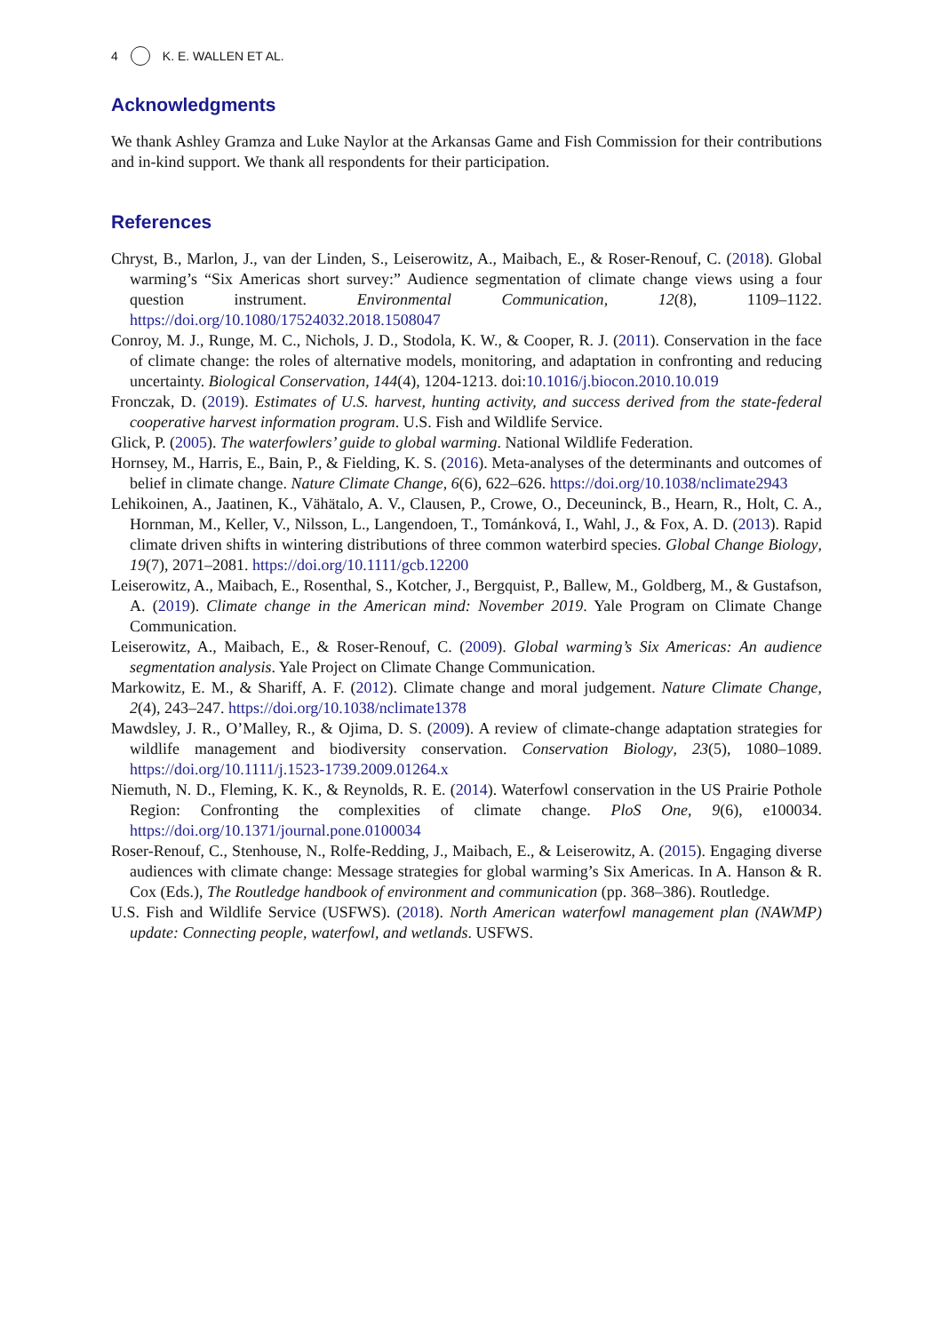4 K. E. WALLEN ET AL.
Acknowledgments
We thank Ashley Gramza and Luke Naylor at the Arkansas Game and Fish Commission for their contributions and in-kind support. We thank all respondents for their participation.
References
Chryst, B., Marlon, J., van der Linden, S., Leiserowitz, A., Maibach, E., & Roser-Renouf, C. (2018). Global warming’s “Six Americas short survey:” Audience segmentation of climate change views using a four question instrument. Environmental Communication, 12(8), 1109–1122. https://doi.org/10.1080/17524032.2018.1508047
Conroy, M. J., Runge, M. C., Nichols, J. D., Stodola, K. W., & Cooper, R. J. (2011). Conservation in the face of climate change: the roles of alternative models, monitoring, and adaptation in confronting and reducing uncertainty. Biological Conservation, 144(4), 1204-1213. doi:10.1016/j.biocon.2010.10.019
Fronczak, D. (2019). Estimates of U.S. harvest, hunting activity, and success derived from the state-federal cooperative harvest information program. U.S. Fish and Wildlife Service.
Glick, P. (2005). The waterfowlers’ guide to global warming. National Wildlife Federation.
Hornsey, M., Harris, E., Bain, P., & Fielding, K. S. (2016). Meta-analyses of the determinants and outcomes of belief in climate change. Nature Climate Change, 6(6), 622–626. https://doi.org/10.1038/nclimate2943
Lehikoinen, A., Jaatinen, K., Vähätalo, A. V., Clausen, P., Crowe, O., Deceuninck, B., Hearn, R., Holt, C. A., Hornman, M., Keller, V., Nilsson, L., Langendoen, T., Tománková, I., Wahl, J., & Fox, A. D. (2013). Rapid climate driven shifts in wintering distributions of three common waterbird species. Global Change Biology, 19(7), 2071–2081. https://doi.org/10.1111/gcb.12200
Leiserowitz, A., Maibach, E., Rosenthal, S., Kotcher, J., Bergquist, P., Ballew, M., Goldberg, M., & Gustafson, A. (2019). Climate change in the American mind: November 2019. Yale Program on Climate Change Communication.
Leiserowitz, A., Maibach, E., & Roser-Renouf, C. (2009). Global warming’s Six Americas: An audience segmentation analysis. Yale Project on Climate Change Communication.
Markowitz, E. M., & Shariff, A. F. (2012). Climate change and moral judgement. Nature Climate Change, 2(4), 243–247. https://doi.org/10.1038/nclimate1378
Mawdsley, J. R., O’Malley, R., & Ojima, D. S. (2009). A review of climate-change adaptation strategies for wildlife management and biodiversity conservation. Conservation Biology, 23(5), 1080–1089. https://doi.org/10.1111/j.1523-1739.2009.01264.x
Niemuth, N. D., Fleming, K. K., & Reynolds, R. E. (2014). Waterfowl conservation in the US Prairie Pothole Region: Confronting the complexities of climate change. PloS One, 9(6), e100034. https://doi.org/10.1371/journal.pone.0100034
Roser-Renouf, C., Stenhouse, N., Rolfe-Redding, J., Maibach, E., & Leiserowitz, A. (2015). Engaging diverse audiences with climate change: Message strategies for global warming’s Six Americas. In A. Hanson & R. Cox (Eds.), The Routledge handbook of environment and communication (pp. 368–386). Routledge.
U.S. Fish and Wildlife Service (USFWS). (2018). North American waterfowl management plan (NAWMP) update: Connecting people, waterfowl, and wetlands. USFWS.